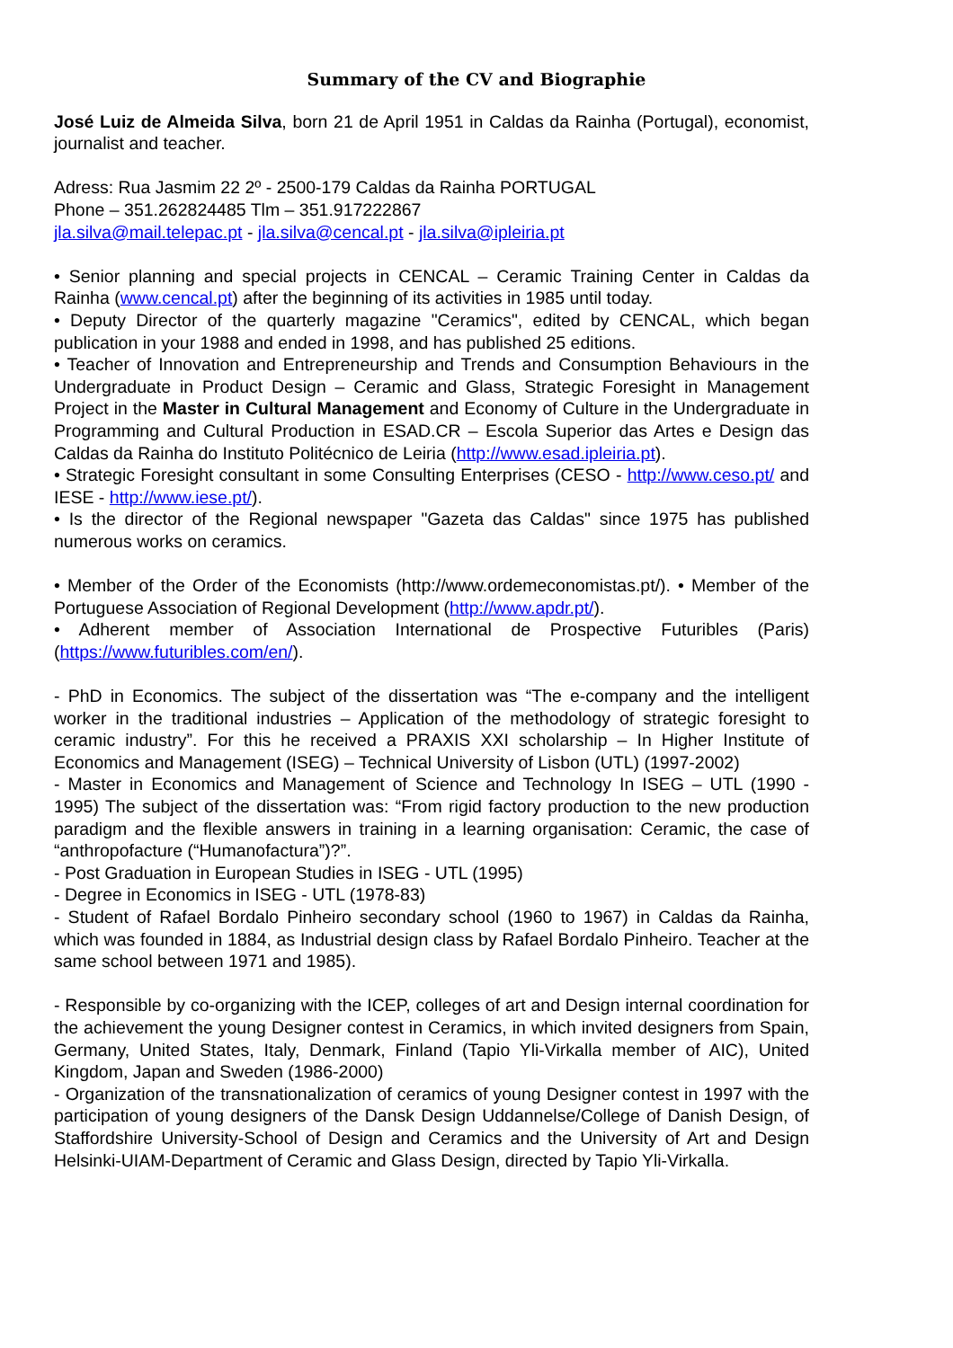Summary of the CV and Biographie
José Luiz de Almeida Silva, born 21 de April 1951 in Caldas da Rainha (Portugal), economist, journalist and teacher.
Adress: Rua Jasmim 22 2º - 2500-179 Caldas da Rainha PORTUGAL
Phone – 351.262824485 Tlm – 351.917222867
jla.silva@mail.telepac.pt - jla.silva@cencal.pt - jla.silva@ipleiria.pt
• Senior planning and special projects in CENCAL – Ceramic Training Center in Caldas da Rainha (www.cencal.pt) after the beginning of its activities in 1985 until today.
• Deputy Director of the quarterly magazine "Ceramics", edited by CENCAL, which began publication in your 1988 and ended in 1998, and has published 25 editions.
• Teacher of Innovation and Entrepreneurship and Trends and Consumption Behaviours in the Undergraduate in Product Design – Ceramic and Glass, Strategic Foresight in Management Project in the Master in Cultural Management and Economy of Culture in the Undergraduate in Programming and Cultural Production in ESAD.CR – Escola Superior das Artes e Design das Caldas da Rainha do Instituto Politécnico de Leiria (http://www.esad.ipleiria.pt).
• Strategic Foresight consultant in some Consulting Enterprises (CESO - http://www.ceso.pt/ and IESE - http://www.iese.pt/).
• Is the director of the Regional newspaper "Gazeta das Caldas" since 1975 has published numerous works on ceramics.
• Member of the Order of the Economists (http://www.ordemeconomistas.pt/). • Member of the Portuguese Association of Regional Development (http://www.apdr.pt/).
• Adherent member of Association International de Prospective Futuribles (Paris) (https://www.futuribles.com/en/).
- PhD in Economics. The subject of the dissertation was “The e-company and the intelligent worker in the traditional industries – Application of the methodology of strategic foresight to ceramic industry”. For this he received a PRAXIS XXI scholarship – In Higher Institute of Economics and Management (ISEG) – Technical University of Lisbon (UTL) (1997-2002)
- Master in Economics and Management of Science and Technology In ISEG – UTL (1990 - 1995) The subject of the dissertation was: “From rigid factory production to the new production paradigm and the flexible answers in training in a learning organisation: Ceramic, the case of “anthropofacture (“Humanofactura”)?”.
- Post Graduation in European Studies in ISEG - UTL (1995)
- Degree in Economics in ISEG - UTL (1978-83)
- Student of Rafael Bordalo Pinheiro secondary school (1960 to 1967) in Caldas da Rainha, which was founded in 1884, as Industrial design class by Rafael Bordalo Pinheiro. Teacher at the same school between 1971 and 1985).
- Responsible by co-organizing with the ICEP, colleges of art and Design internal coordination for the achievement the young Designer contest in Ceramics, in which invited designers from Spain, Germany, United States, Italy, Denmark, Finland (Tapio Yli-Virkalla member of AIC), United Kingdom, Japan and Sweden (1986-2000)
- Organization of the transnationalization of ceramics of young Designer contest in 1997 with the participation of young designers of the Dansk Design Uddannelse/College of Danish Design, of Staffordshire University-School of Design and Ceramics and the University of Art and Design Helsinki-UIAM-Department of Ceramic and Glass Design, directed by Tapio Yli-Virkalla.